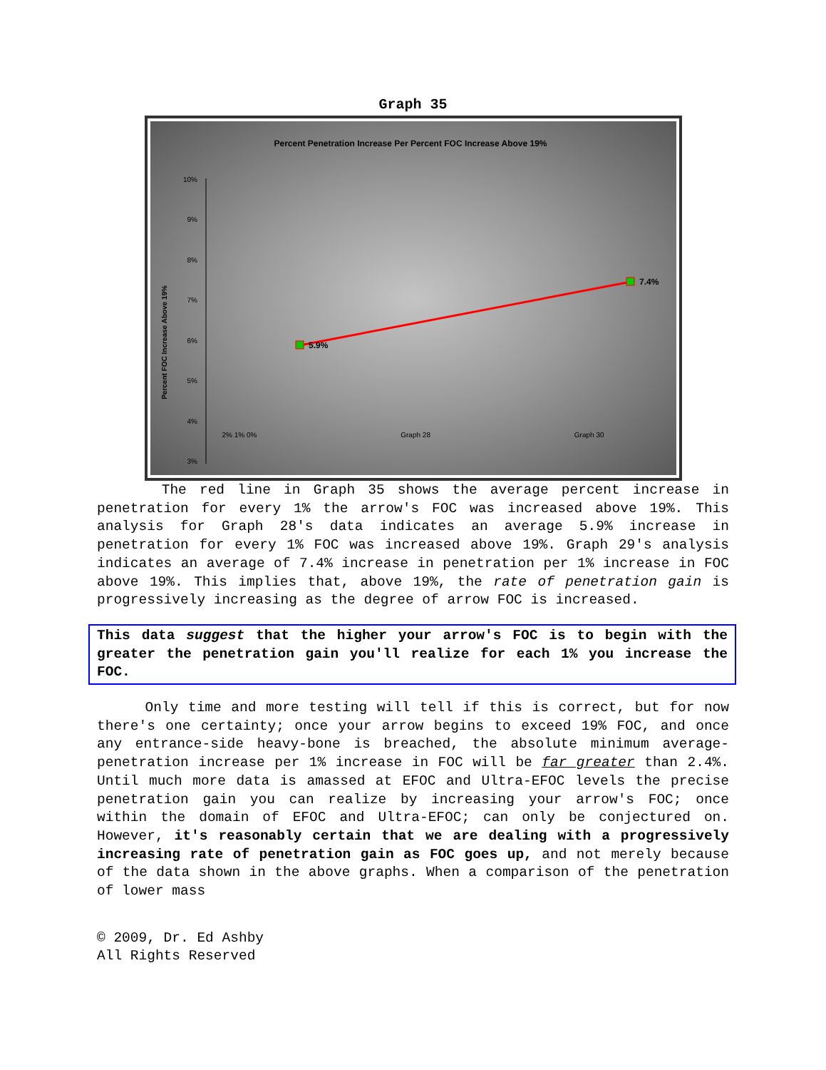Graph 35
Percent Penetration Increase Per Percent FOC Increase Above 19%
Percent FOC Increase Above 19%
10%
9%
8%
7%
6%
5%
4%
3%
5.9%
7.4%
2% 1% 0% Graph 28 Graph 30
2% 1% 0% Graph 28 Graph 30
The red line in Graph 35 shows the average percent increase in penetration for every 1% the arrow's FOC was increased above 19%. This analysis for Graph 28's data indicates an average 5.9% increase in penetration for every 1% FOC was increased above 19%. Graph 29's analysis indicates an average of 7.4% increase in penetration per 1% increase in FOC above 19%. This implies that, above 19%, the rate of penetration gain is progressively increasing as the degree of arrow FOC is increased.
This data suggest that the higher your arrow's FOC is to begin with the greater the penetration gain you'll realize for each 1% you increase the FOC.
Only time and more testing will tell if this is correct, but for now there's one certainty; once your arrow begins to exceed 19% FOC, and once any entrance-side heavy-bone is breached, the absolute minimum average-penetration increase per 1% increase in FOC will be far greater than 2.4%. Until much more data is amassed at EFOC and Ultra-EFOC levels the precise penetration gain you can realize by increasing your arrow's FOC; once within the domain of EFOC and Ultra-EFOC; can only be conjectured on. However, it's reasonably certain that we are dealing with a progressively increasing rate of penetration gain as FOC goes up, and not merely because of the data shown in the above graphs. When a comparison of the penetration of lower mass
© 2009, Dr. Ed Ashby
All Rights Reserved